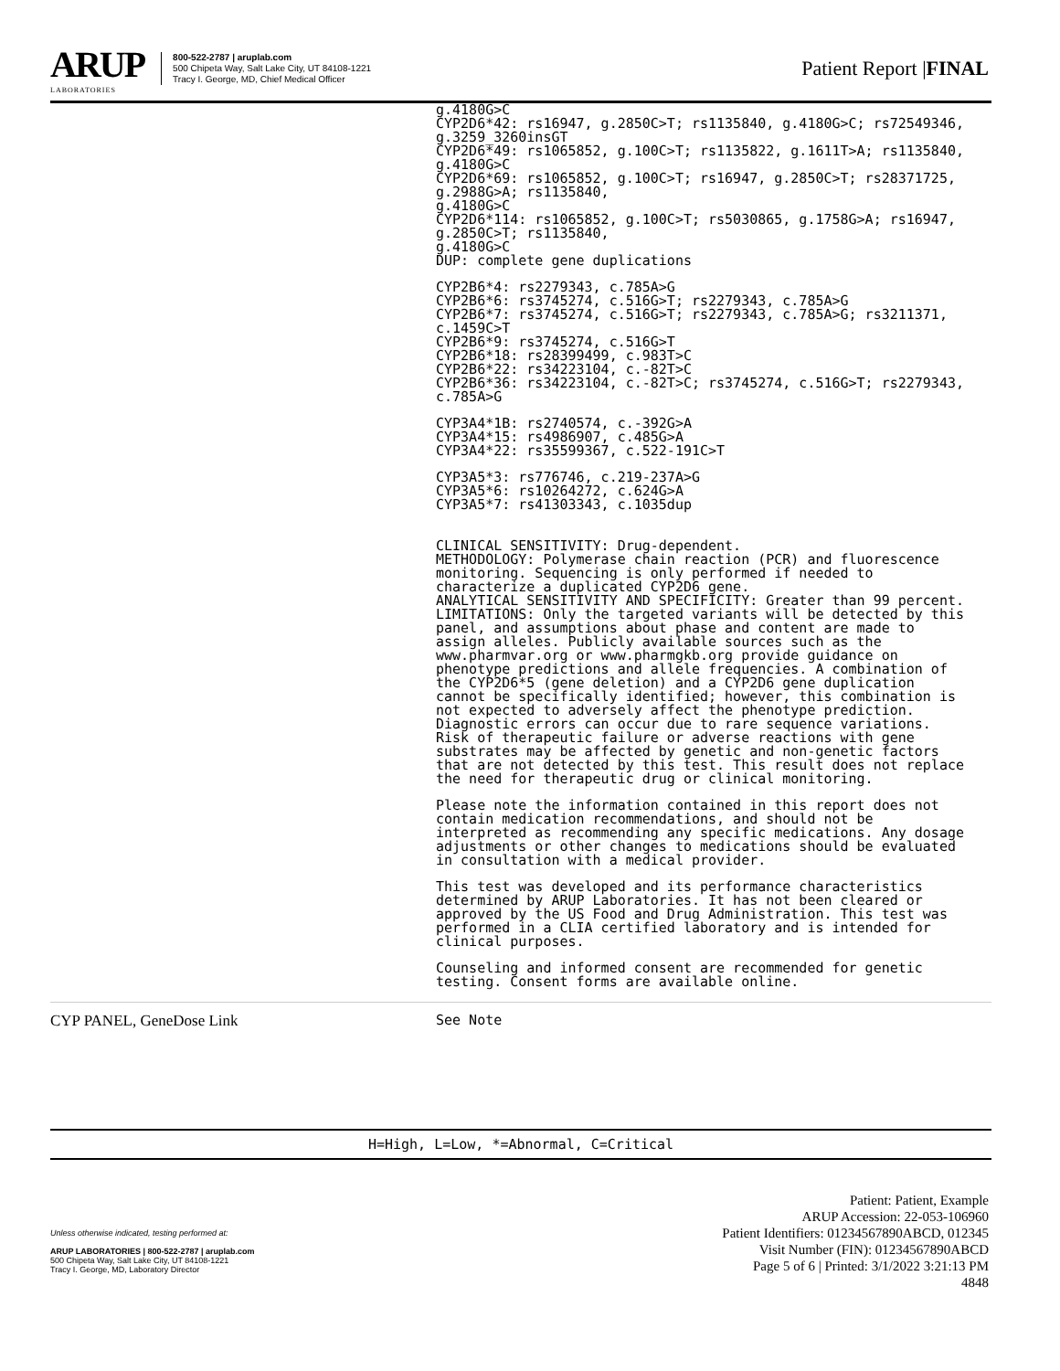ARUP
LABORATORIES
800-522-2787 | aruplab.com
500 Chipeta Way, Salt Lake City, UT 84108-1221
Tracy I. George, MD, Chief Medical Officer
Patient Report |FINAL
g.4180G>C
CYP2D6*42: rs16947, g.2850C>T; rs1135840, g.4180G>C; rs72549346,
g.3259_3260insGT
CYP2D6*49: rs1065852, g.100C>T; rs1135822, g.1611T>A; rs1135840,
g.4180G>C
CYP2D6*69: rs1065852, g.100C>T; rs16947, g.2850C>T; rs28371725,
g.2988G>A; rs1135840,
g.4180G>C
CYP2D6*114: rs1065852, g.100C>T; rs5030865, g.1758G>A; rs16947,
g.2850C>T; rs1135840,
g.4180G>C
DUP: complete gene duplications
CYP2B6*4: rs2279343, c.785A>G
CYP2B6*6: rs3745274, c.516G>T; rs2279343, c.785A>G
CYP2B6*7: rs3745274, c.516G>T; rs2279343, c.785A>G; rs3211371,
c.1459C>T
CYP2B6*9: rs3745274, c.516G>T
CYP2B6*18: rs28399499, c.983T>C
CYP2B6*22: rs34223104, c.-82T>C
CYP2B6*36: rs34223104, c.-82T>C; rs3745274, c.516G>T; rs2279343,
c.785A>G
CYP3A4*1B: rs2740574, c.-392G>A
CYP3A4*15: rs4986907, c.485G>A
CYP3A4*22: rs35599367, c.522-191C>T
CYP3A5*3: rs776746, c.219-237A>G
CYP3A5*6: rs10264272, c.624G>A
CYP3A5*7: rs41303343, c.1035dup
CLINICAL SENSITIVITY: Drug-dependent.
METHODOLOGY: Polymerase chain reaction (PCR) and fluorescence
monitoring. Sequencing is only performed if needed to
characterize a duplicated CYP2D6 gene.
ANALYTICAL SENSITIVITY AND SPECIFICITY: Greater than 99 percent.
LIMITATIONS: Only the targeted variants will be detected by this
panel, and assumptions about phase and content are made to
assign alleles. Publicly available sources such as the
www.pharmvar.org or www.pharmgkb.org provide guidance on
phenotype predictions and allele frequencies. A combination of
the CYP2D6*5 (gene deletion) and a CYP2D6 gene duplication
cannot be specifically identified; however, this combination is
not expected to adversely affect the phenotype prediction.
Diagnostic errors can occur due to rare sequence variations.
Risk of therapeutic failure or adverse reactions with gene
substrates may be affected by genetic and non-genetic factors
that are not detected by this test. This result does not replace
the need for therapeutic drug or clinical monitoring.
Please note the information contained in this report does not
contain medication recommendations, and should not be
interpreted as recommending any specific medications. Any dosage
adjustments or other changes to medications should be evaluated
in consultation with a medical provider.
This test was developed and its performance characteristics
determined by ARUP Laboratories. It has not been cleared or
approved by the US Food and Drug Administration. This test was
performed in a CLIA certified laboratory and is intended for
clinical purposes.
Counseling and informed consent are recommended for genetic
testing. Consent forms are available online.
CYP PANEL, GeneDose Link See Note
H=High, L=Low, *=Abnormal, C=Critical
Unless otherwise indicated, testing performed at:
ARUP LABORATORIES | 800-522-2787 | aruplab.com
500 Chipeta Way, Salt Lake City, UT 84108-1221
Tracy I. George, MD, Laboratory Director
Patient: Patient, Example
ARUP Accession: 22-053-106960
Patient Identifiers: 01234567890ABCD, 012345
Visit Number (FIN): 01234567890ABCD
Page 5 of 6 | Printed: 3/1/2022 3:21:13 PM
4848